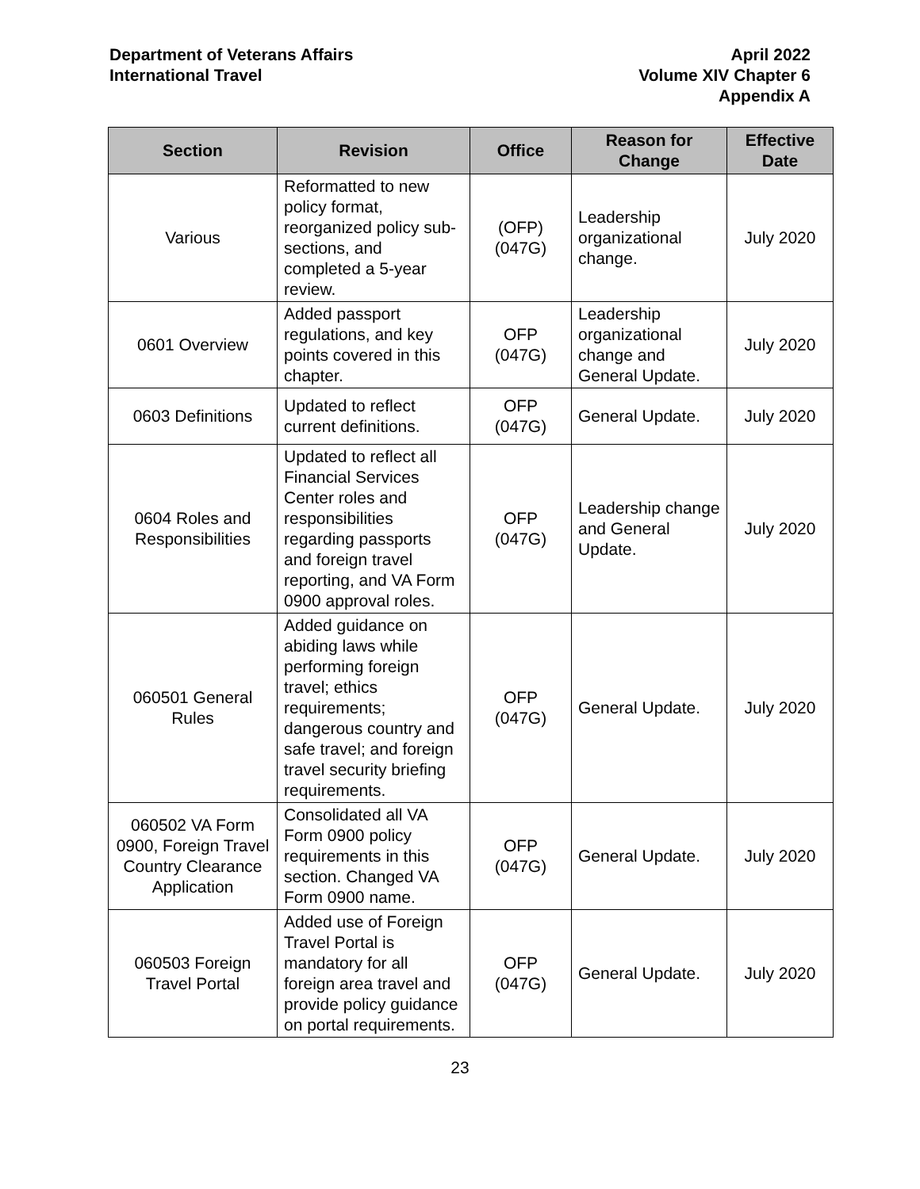Department of Veterans Affairs
International Travel
April 2022
Volume XIV Chapter 6
Appendix A
| Section | Revision | Office | Reason for Change | Effective Date |
| --- | --- | --- | --- | --- |
| Various | Reformatted to new policy format, reorganized policy sub-sections, and completed a 5-year review. | (OFP) (047G) | Leadership organizational change. | July 2020 |
| 0601 Overview | Added passport regulations, and key points covered in this chapter. | OFP (047G) | Leadership organizational change and General Update. | July 2020 |
| 0603 Definitions | Updated to reflect current definitions. | OFP (047G) | General Update. | July 2020 |
| 0604 Roles and Responsibilities | Updated to reflect all Financial Services Center roles and responsibilities regarding passports and foreign travel reporting, and VA Form 0900 approval roles. | OFP (047G) | Leadership change and General Update. | July 2020 |
| 060501 General Rules | Added guidance on abiding laws while performing foreign travel; ethics requirements; dangerous country and safe travel; and foreign travel security briefing requirements. | OFP (047G) | General Update. | July 2020 |
| 060502 VA Form 0900, Foreign Travel Country Clearance Application | Consolidated all VA Form 0900 policy requirements in this section. Changed VA Form 0900 name. | OFP (047G) | General Update. | July 2020 |
| 060503 Foreign Travel Portal | Added use of Foreign Travel Portal is mandatory for all foreign area travel and provide policy guidance on portal requirements. | OFP (047G) | General Update. | July 2020 |
23